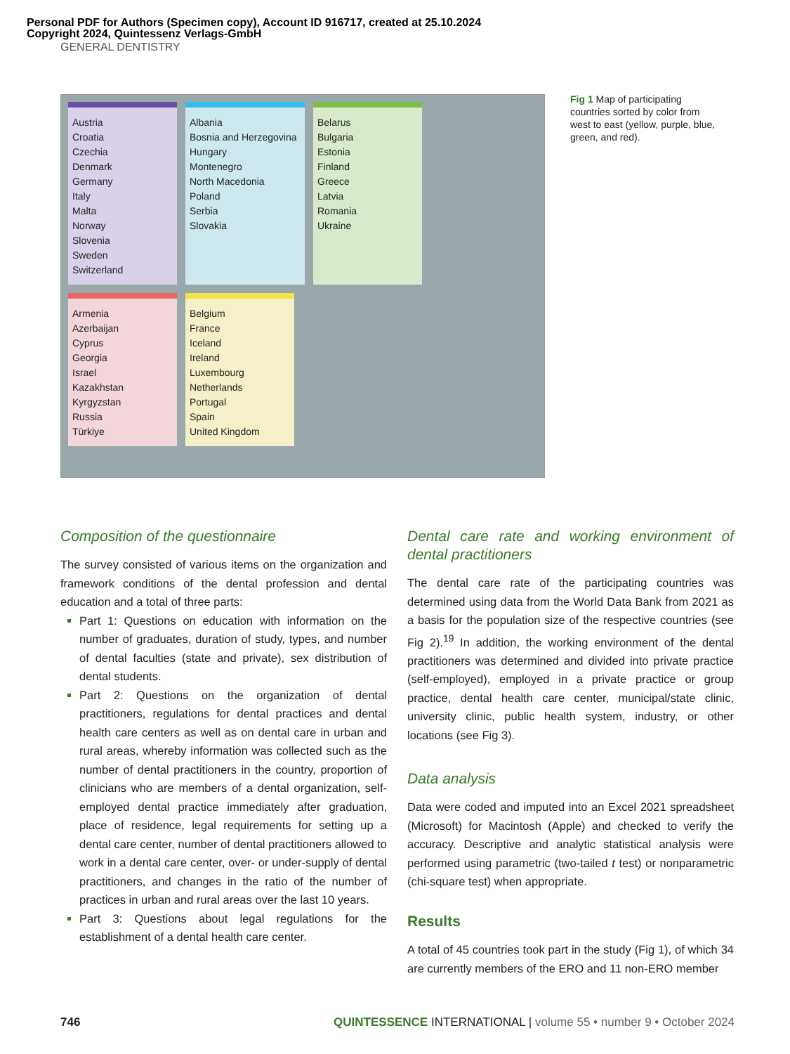Personal PDF for Authors (Specimen copy), Account ID 916717, created at 25.10.2024
Copyright 2024, Quintessenz Verlags-GmbH
GENERAL DENTISTRY
Austria
Croatia
Czechia
Denmark
Germany
Italy
Malta
Norway
Slovenia
Sweden
Switzerland
Albania
Bosnia and Herzegovina
Hungary
Montenegro
North Macedonia
Poland
Serbia
Slovakia
Belarus
Bulgaria
Estonia
Finland
Greece
Latvia
Romania
Ukraine
Armenia
Azerbaijan
Cyprus
Georgia
Israel
Kazakhstan
Kyrgyzstan
Russia
Türkiye
Belgium
France
Iceland
Ireland
Luxembourg
Netherlands
Portugal
Spain
United Kingdom
Fig 1 Map of participating countries sorted by color from west to east (yellow, purple, blue, green, and red).
Composition of the questionnaire
The survey consisted of various items on the organization and framework conditions of the dental profession and dental education and a total of three parts:
Part 1: Questions on education with information on the number of graduates, duration of study, types, and number of dental faculties (state and private), sex distribution of dental students.
Part 2: Questions on the organization of dental practitioners, regulations for dental practices and dental health care centers as well as on dental care in urban and rural areas, whereby information was collected such as the number of dental practitioners in the country, proportion of clinicians who are members of a dental organization, self-employed dental practice immediately after graduation, place of residence, legal requirements for setting up a dental care center, number of dental practitioners allowed to work in a dental care center, over- or under-supply of dental practitioners, and changes in the ratio of the number of practices in urban and rural areas over the last 10 years.
Part 3: Questions about legal regulations for the establishment of a dental health care center.
Dental care rate and working environment of dental practitioners
The dental care rate of the participating countries was determined using data from the World Data Bank from 2021 as a basis for the population size of the respective countries (see Fig 2).<sup>19</sup> In addition, the working environment of the dental practitioners was determined and divided into private practice (self-employed), employed in a private practice or group practice, dental health care center, municipal/state clinic, university clinic, public health system, industry, or other locations (see Fig 3).
Data analysis
Data were coded and imputed into an Excel 2021 spreadsheet (Microsoft) for Macintosh (Apple) and checked to verify the accuracy. Descriptive and analytic statistical analysis were performed using parametric (two-tailed t test) or nonparametric (chi-square test) when appropriate.
Results
A total of 45 countries took part in the study (Fig 1), of which 34 are currently members of the ERO and 11 non-ERO member
746 QUINTESSENCE INTERNATIONAL | volume 55 • number 9 • October 2024